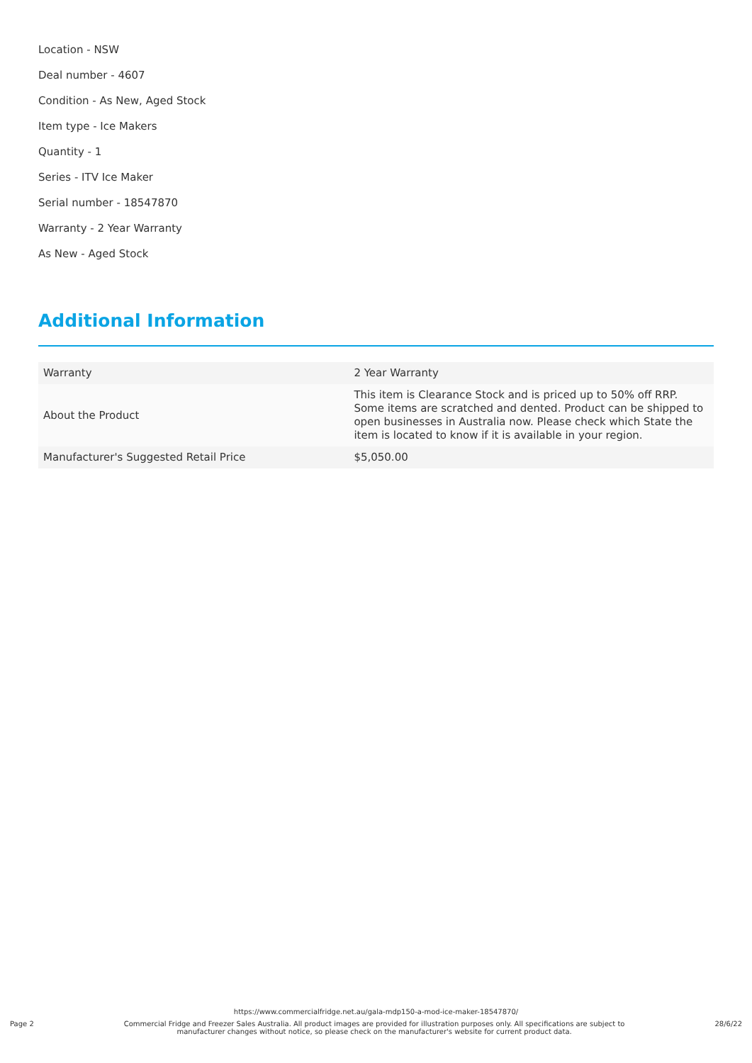Location - NSW
Deal number - 4607
Condition - As New, Aged Stock
Item type - Ice Makers
Quantity - 1
Series - ITV Ice Maker
Serial number - 18547870
Warranty - 2 Year Warranty
As New - Aged Stock
Additional Information
| Warranty | 2 Year Warranty |
| About the Product | This item is Clearance Stock and is priced up to 50% off RRP. Some items are scratched and dented. Product can be shipped to open businesses in Australia now. Please check which State the item is located to know if it is available in your region. |
| Manufacturer's Suggested Retail Price | $5,050.00 |
https://www.commercialfridge.net.au/gala-mdp150-a-mod-ice-maker-18547870/
Page 2 Commercial Fridge and Freezer Sales Australia. All product images are provided for illustration purposes only. All specifications are subject to manufacturer changes without notice, so please check on the manufacturer's website for current product data. 28/6/22